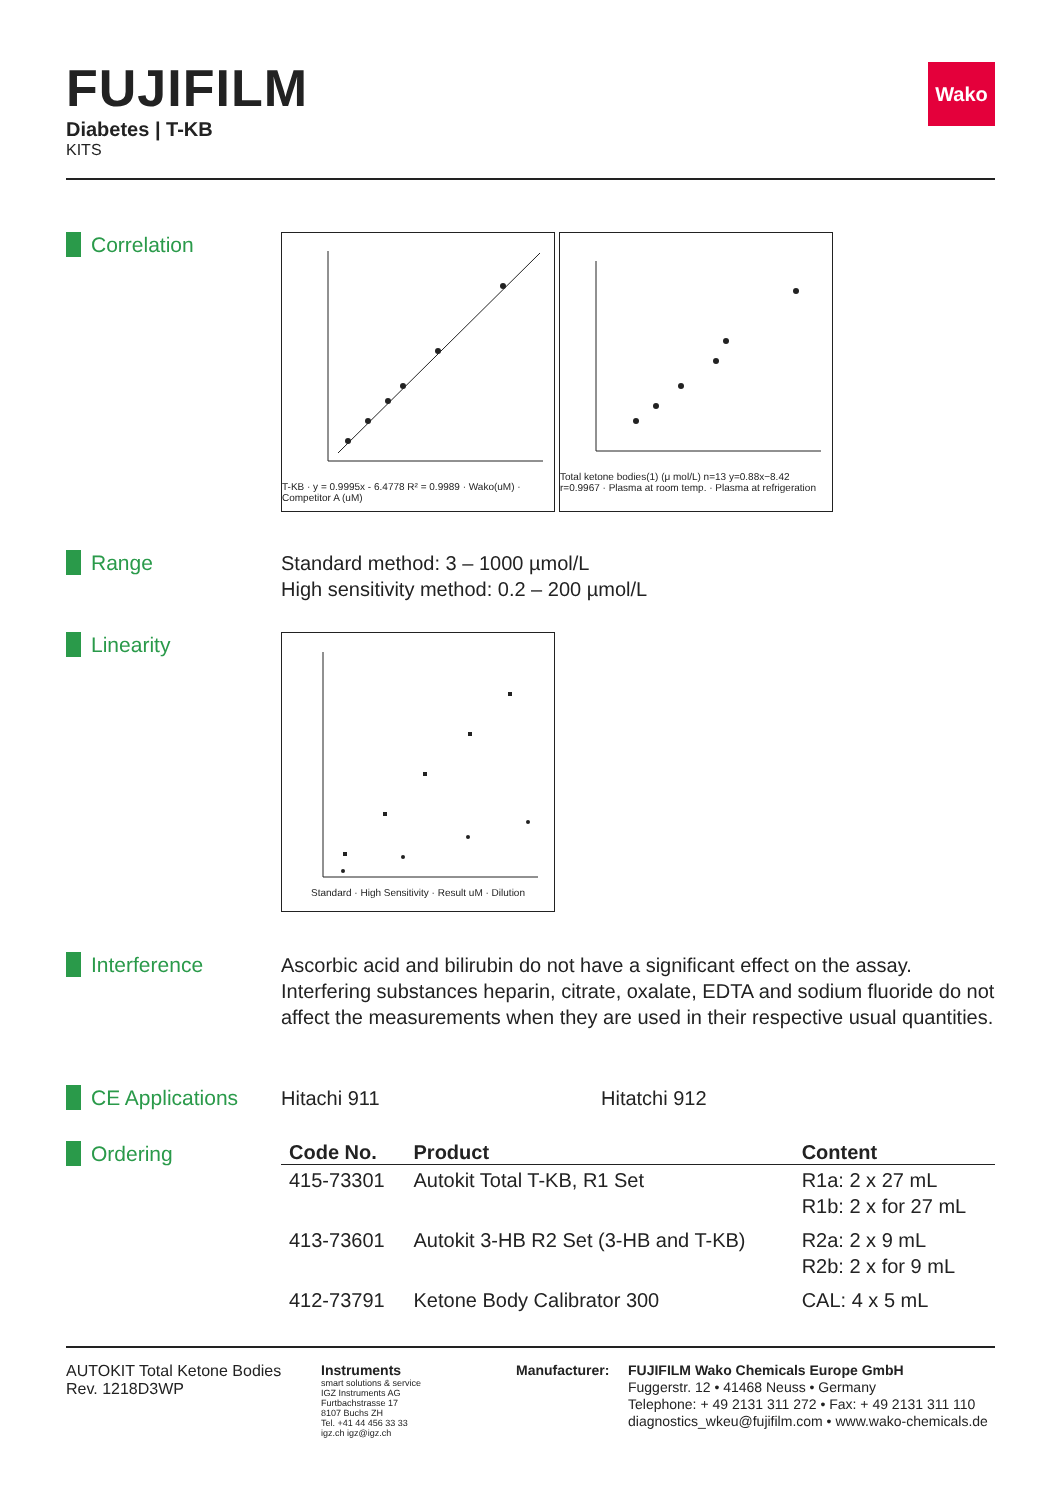FUJIFILM
Diabetes | T-KB
KITS
Wako
Correlation
T-KB · y = 0.9995x - 6.4778 R² = 0.9989 · Wako(uM) · Competitor A (uM)
Total ketone bodies(1) (μ mol/L) n=13 y=0.88x−8.42 r=0.9967 · Plasma at room temp. · Plasma at refrigeration
Range
Standard method: 3 – 1000 µmol/L
High sensitivity method: 0.2 – 200 µmol/L
Linearity
Standard · High Sensitivity · Result uM · Dilution
Interference
Ascorbic acid and bilirubin do not have a significant effect on the assay. Interfering substances heparin, citrate, oxalate, EDTA and sodium fluoride do not affect the measurements when they are used in their respective usual quantities.
CE Applications
Hitachi 911 Hitatchi 912
Ordering
| Code No. | Product | Content |
| --- | --- | --- |
| 415-73301 | Autokit Total T-KB, R1 Set | R1a: 2 x 27 mL R1b: 2 x for 27 mL |
| 413-73601 | Autokit 3-HB R2 Set (3-HB and T-KB) | R2a: 2 x 9 mL R2b: 2 x for 9 mL |
| 412-73791 | Ketone Body Calibrator 300 | CAL: 4 x 5 mL |
AUTOKIT Total Ketone Bodies
Rev. 1218D3WP
Instruments
smart solutions & service
IGZ Instruments AG
Furtbachstrasse 17
8107 Buchs ZH
Tel. +41 44 456 33 33
igz.ch igz@igz.ch
Manufacturer:
FUJIFILM Wako Chemicals Europe GmbH
Fuggerstr. 12 • 41468 Neuss • Germany
Telephone: + 49 2131 311 272 • Fax: + 49 2131 311 110
diagnostics_wkeu@fujifilm.com • www.wako-chemicals.de